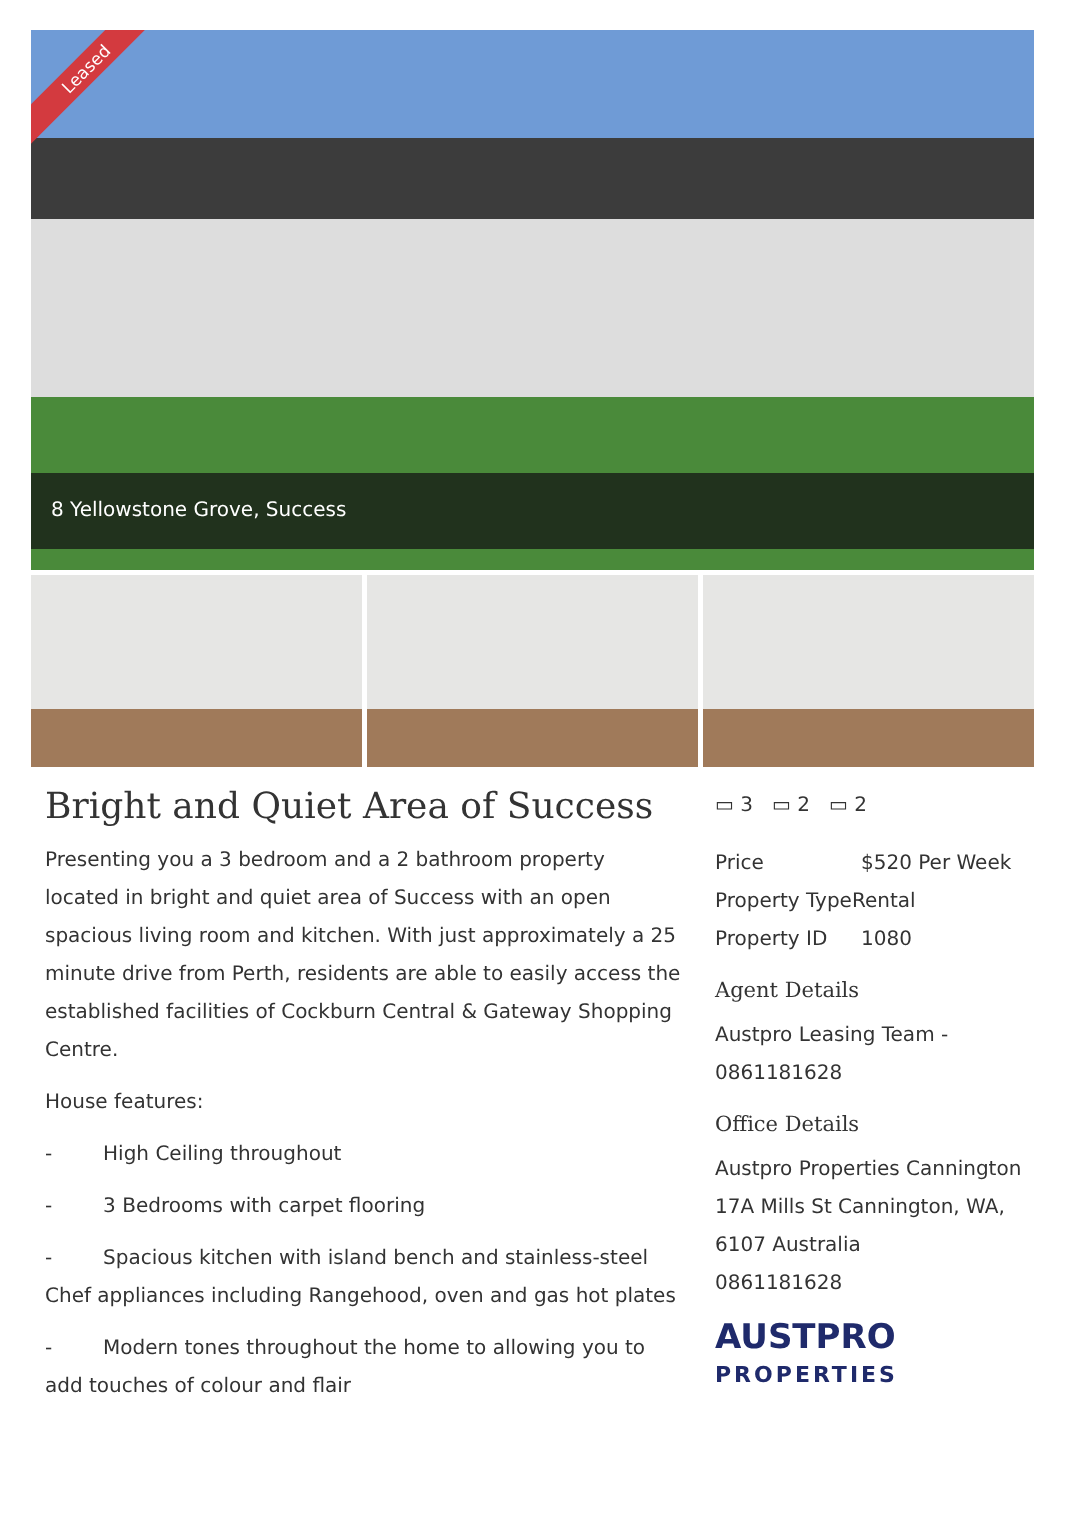Leased
8 Yellowstone Grove, Success
Bright and Quiet Area of Success
Presenting you a 3 bedroom and a 2 bathroom property located in bright and quiet area of Success with an open spacious living room and kitchen. With just approximately a 25 minute drive from Perth, residents are able to easily access the established facilities of Cockburn Central & Gateway Shopping Centre.
House features:
- High Ceiling throughout
- 3 Bedrooms with carpet flooring
- Spacious kitchen with island bench and stainless-steel Chef appliances including Rangehood, oven and gas hot plates
- Modern tones throughout the home to allowing you to add touches of colour and flair
▭ 3 ▭ 2 ▭ 2
Price $520 Per Week
Property TypeRental
Property ID 1080
Agent Details
Austpro Leasing Team - 0861181628
Office Details
Austpro Properties Cannington
17A Mills St Cannington, WA, 6107 Australia
0861181628
AUSTPRO
PROPERTIES